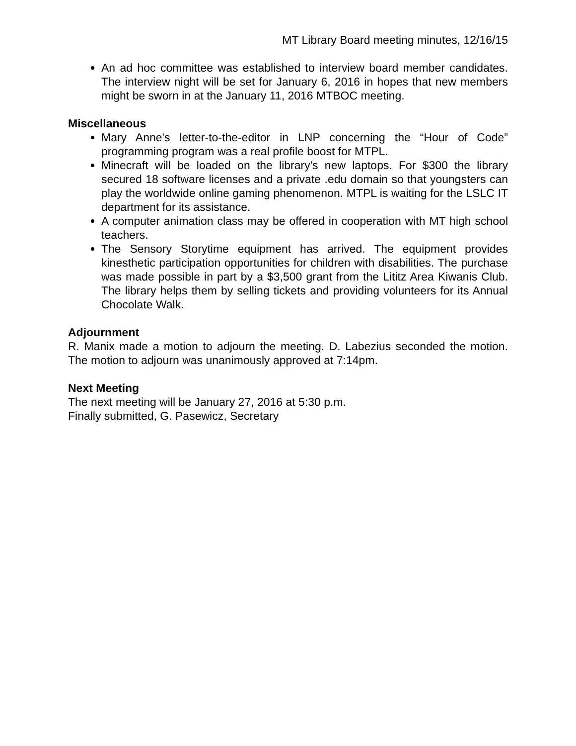MT Library Board meeting minutes, 12/16/15
An ad hoc committee was established to interview board member candidates. The interview night will be set for January 6, 2016 in hopes that new members might be sworn in at the January 11, 2016 MTBOC meeting.
Miscellaneous
Mary Anne's letter-to-the-editor in LNP concerning the “Hour of Code” programming program was a real profile boost for MTPL.
Minecraft will be loaded on the library's new laptops. For $300 the library secured 18 software licenses and a private .edu domain so that youngsters can play the worldwide online gaming phenomenon. MTPL is waiting for the LSLC IT department for its assistance.
A computer animation class may be offered in cooperation with MT high school teachers.
The Sensory Storytime equipment has arrived. The equipment provides kinesthetic participation opportunities for children with disabilities. The purchase was made possible in part by a $3,500 grant from the Lititz Area Kiwanis Club. The library helps them by selling tickets and providing volunteers for its Annual Chocolate Walk.
Adjournment
R. Manix made a motion to adjourn the meeting. D. Labezius seconded the motion. The motion to adjourn was unanimously approved at 7:14pm.
Next Meeting
The next meeting will be January 27, 2016 at 5:30 p.m.
Finally submitted, G. Pasewicz, Secretary